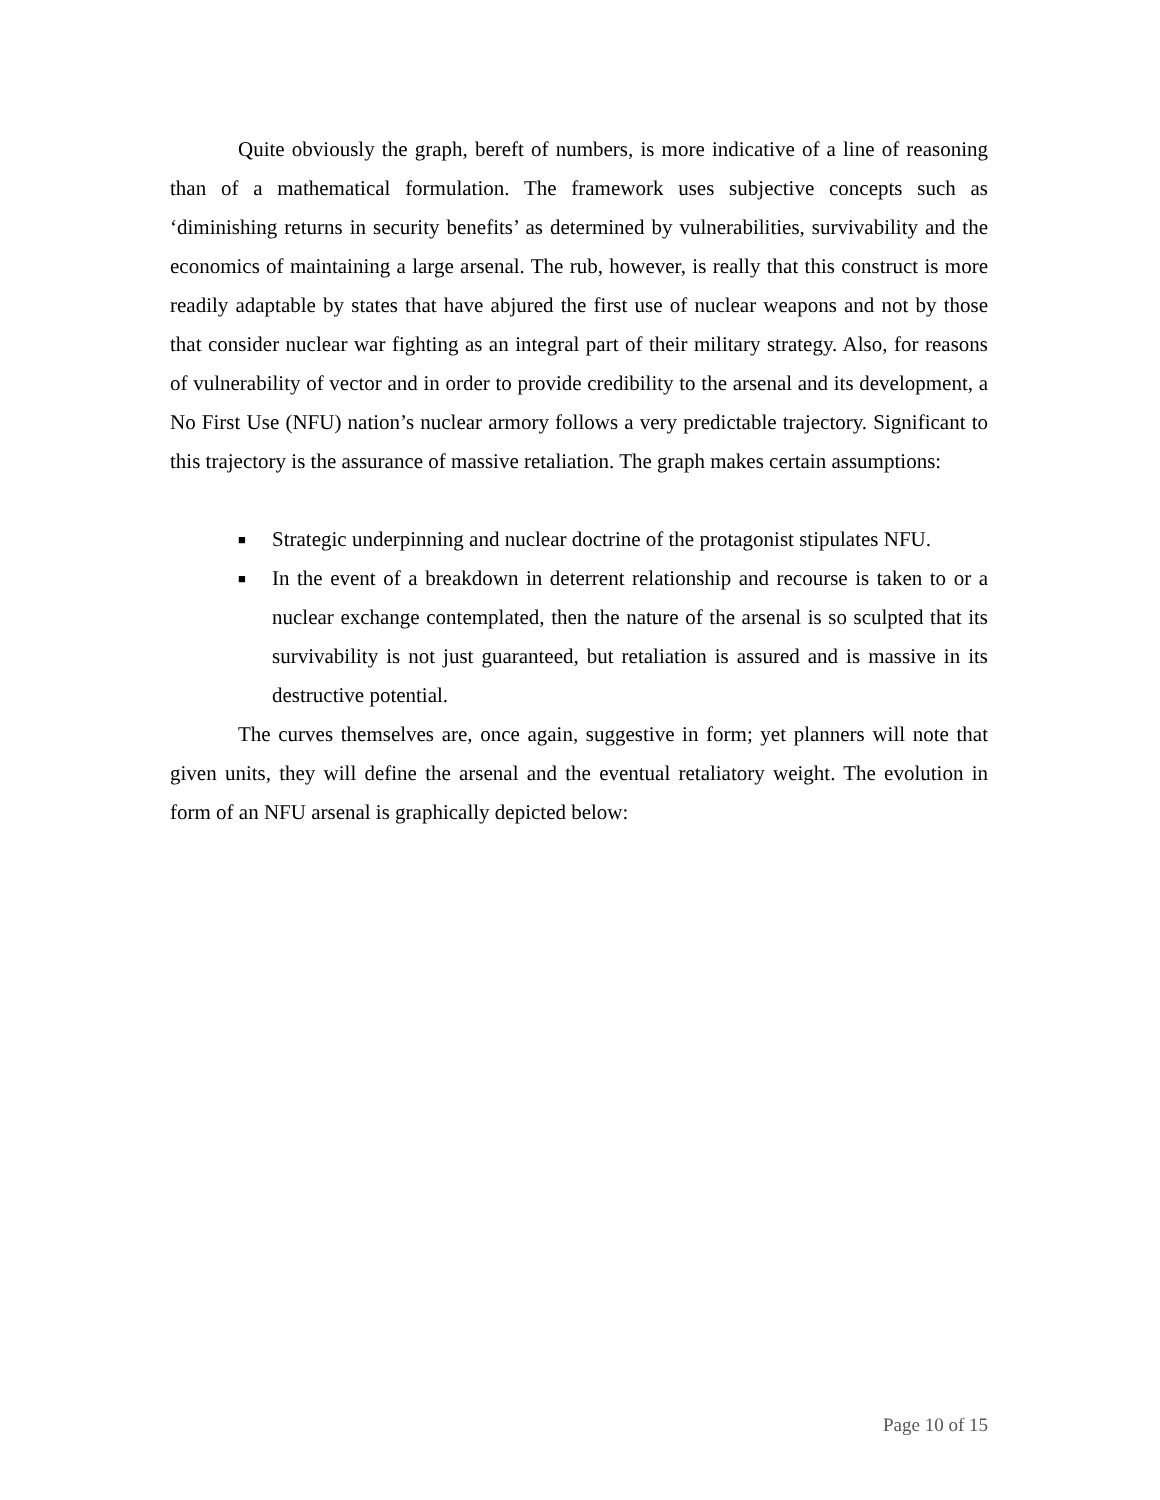Quite obviously the graph, bereft of numbers, is more indicative of a line of reasoning than of a mathematical formulation. The framework uses subjective concepts such as ‘diminishing returns in security benefits’ as determined by vulnerabilities, survivability and the economics of maintaining a large arsenal. The rub, however, is really that this construct is more readily adaptable by states that have abjured the first use of nuclear weapons and not by those that consider nuclear war fighting as an integral part of their military strategy. Also, for reasons of vulnerability of vector and in order to provide credibility to the arsenal and its development, a No First Use (NFU) nation’s nuclear armory follows a very predictable trajectory. Significant to this trajectory is the assurance of massive retaliation. The graph makes certain assumptions:
■ Strategic underpinning and nuclear doctrine of the protagonist stipulates NFU.
■ In the event of a breakdown in deterrent relationship and recourse is taken to or a nuclear exchange contemplated, then the nature of the arsenal is so sculpted that its survivability is not just guaranteed, but retaliation is assured and is massive in its destructive potential.
The curves themselves are, once again, suggestive in form; yet planners will note that given units, they will define the arsenal and the eventual retaliatory weight. The evolution in form of an NFU arsenal is graphically depicted below:
Page 10 of 15